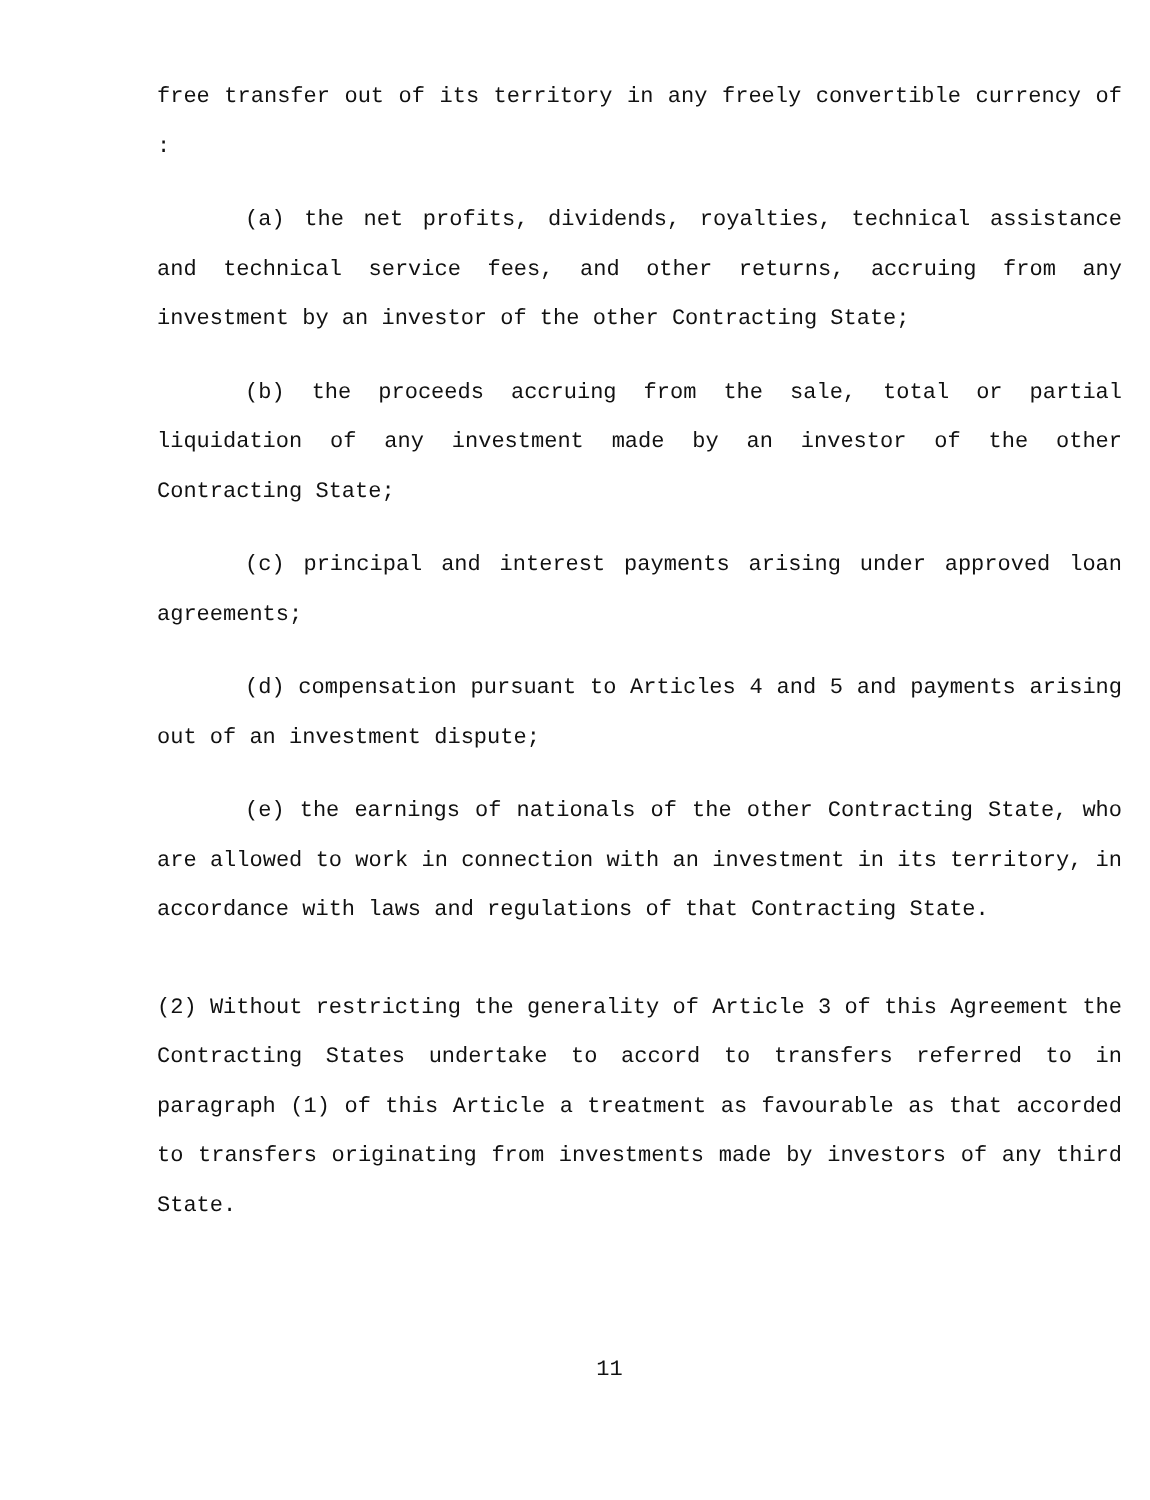free transfer out of its territory in any freely convertible currency of :
(a) the net profits, dividends, royalties, technical assistance and technical service fees, and other returns, accruing from any investment by an investor of the other Contracting State;
(b) the proceeds accruing from the sale, total or partial liquidation of any investment made by an investor of the other Contracting State;
(c) principal and interest payments arising under approved loan agreements;
(d) compensation pursuant to Articles 4 and 5 and payments arising out of an investment dispute;
(e) the earnings of nationals of the other Contracting State, who are allowed to work in connection with an investment in its territory, in accordance with laws and regulations of that Contracting State.
(2) Without restricting the generality of Article 3 of this Agreement the Contracting States undertake to accord to transfers referred to in paragraph (1) of this Article a treatment as favourable as that accorded to transfers originating from investments made by investors of any third State.
11